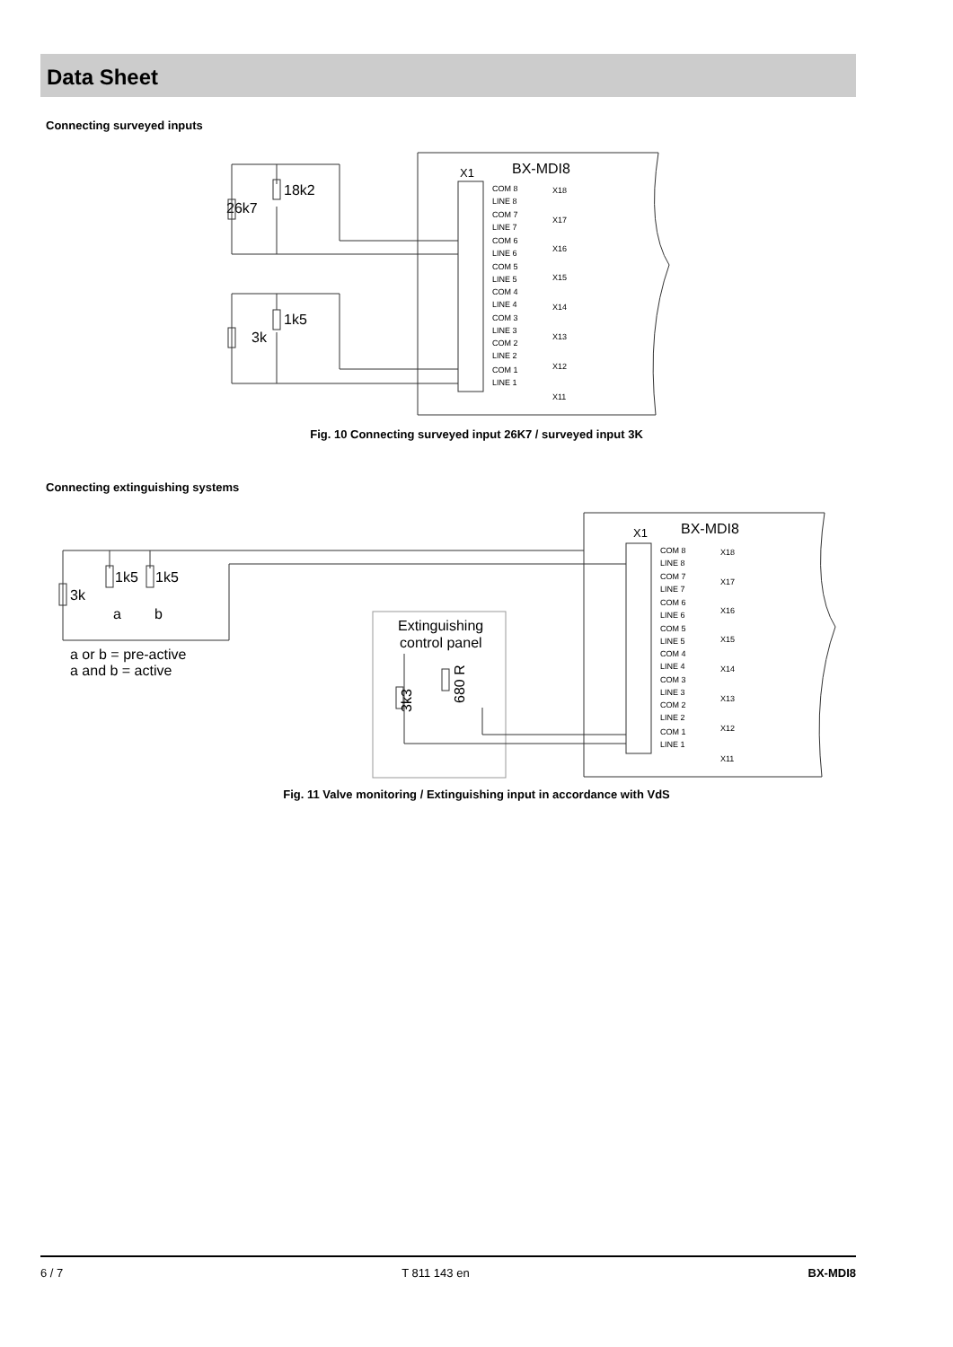Data Sheet
Connecting surveyed inputs
X1
BX-MDI8
COM 8
LINE 8
COM 7
LINE 7
COM 6
LINE 6
COM 5
LINE 5
COM 4
LINE 4
COM 3
LINE 3
COM 2
LINE 2
COM 1
LINE 1
X18
X17
X16
X15
X14
X13
X12
X11
18k2
26k7
1k5
3k
Fig. 10 Connecting surveyed input 26K7 / surveyed input 3K
Connecting extinguishing systems
X1
BX-MDI8
1k5
1k5
3k
a
b
a or b = pre-active
a and b = active
Extinguishing
control panel
3k3
680 R
COM 8
LINE 8
COM 7
LINE 7
COM 6
LINE 6
COM 5
LINE 5
COM 4
LINE 4
COM 3
LINE 3
COM 2
LINE 2
COM 1
LINE 1
X18
X17
X16
X15
X14
X13
X12
X11
Fig. 11 Valve monitoring / Extinguishing input in accordance with VdS
6 / 7 T 811 143 en BX-MDI8